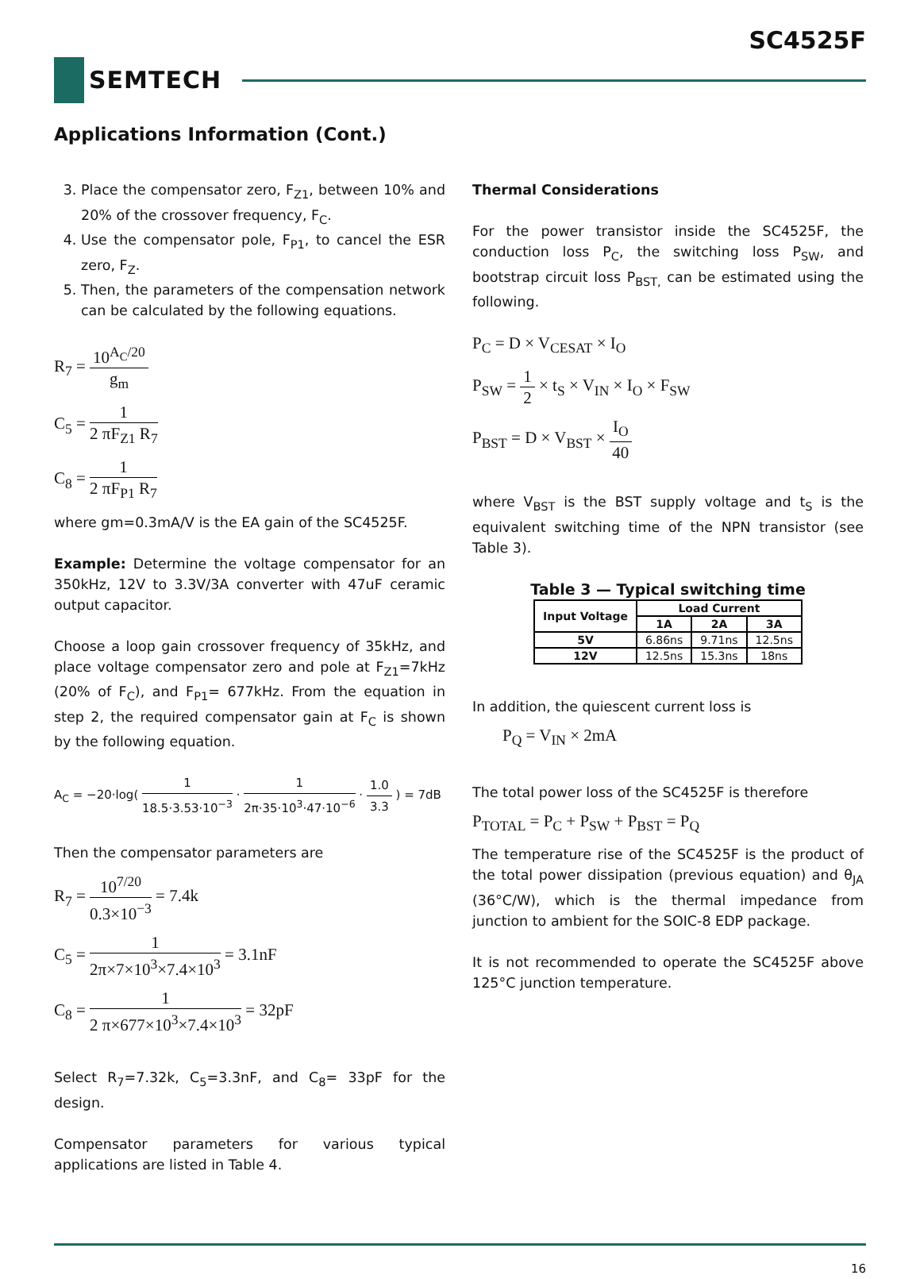SC4525F
SEMTECH
Applications Information (Cont.)
3. Place the compensator zero, F<sub>Z1</sub>, between 10% and 20% of the crossover frequency, F<sub>C</sub>.
4. Use the compensator pole, F<sub>P1</sub>, to cancel the ESR zero, F<sub>Z</sub>.
5. Then, the parameters of the compensation network can be calculated by the following equations.
R<sub>7</sub> = 10<sup>A<sub>C</sub>/20</sup> g<sub>m</sub>
C<sub>5</sub> = 1 2 πF<sub>Z1</sub> R<sub>7</sub>
C<sub>8</sub> = 1 2 πF<sub>P1</sub> R<sub>7</sub>
where gm=0.3mA/V is the EA gain of the SC4525F.
Example: Determine the voltage compensator for an 350kHz, 12V to 3.3V/3A converter with 47uF ceramic output capacitor.
Choose a loop gain crossover frequency of 35kHz, and place voltage compensator zero and pole at F<sub>Z1</sub>=7kHz (20% of F<sub>C</sub>), and F<sub>P1</sub>= 677kHz. From the equation in step 2, the required compensator gain at F<sub>C</sub> is shown by the following equation.
A<sub>C</sub> = −20·log( 1 18.5·3.53·10<sup>−3</sup> · 1 2π·35·10<sup>3</sup>·47·10<sup>−6</sup> · 1.0 3.3 ) = 7dB
Then the compensator parameters are
R<sub>7</sub> = 10<sup>7/20</sup> 0.3×10<sup>−3</sup> = 7.4k
C<sub>5</sub> = 1 2π×7×10<sup>3</sup>×7.4×10<sup>3</sup> = 3.1nF
C<sub>8</sub> = 1 2 π×677×10<sup>3</sup>×7.4×10<sup>3</sup> = 32pF
Select R<sub>7</sub>=7.32k, C<sub>5</sub>=3.3nF, and C<sub>8</sub>= 33pF for the design.
Compensator parameters for various typical applications are listed in Table 4.
Thermal Considerations
For the power transistor inside the SC4525F, the conduction loss P<sub>C</sub>, the switching loss P<sub>SW</sub>, and bootstrap circuit loss P<sub>BST,</sub> can be estimated using the following.
P<sub>C</sub> = D × V<sub>CESAT</sub> × I<sub>O</sub>
P<sub>SW</sub> = 1 2 × t<sub>S</sub> × V<sub>IN</sub> × I<sub>O</sub> × F<sub>SW</sub>
P<sub>BST</sub> = D × V<sub>BST</sub> × I<sub>O</sub> 40
where V<sub>BST</sub> is the BST supply voltage and t<sub>S</sub> is the equivalent switching time of the NPN transistor (see Table 3).
Table 3 — Typical switching time
| Input Voltage | Load Current | | |
| --- | --- | --- | --- |
| | 1A | 2A | 3A |
| 5V | 6.86ns | 9.71ns | 12.5ns |
| 12V | 12.5ns | 15.3ns | 18ns |
In addition, the quiescent current loss is
P<sub>Q</sub> = V<sub>IN</sub> × 2mA
The total power loss of the SC4525F is therefore
P<sub>TOTAL</sub> = P<sub>C</sub> + P<sub>SW</sub> + P<sub>BST</sub> = P<sub>Q</sub>
The temperature rise of the SC4525F is the product of the total power dissipation (previous equation) and θ<sub>JA</sub> (36°C/W), which is the thermal impedance from junction to ambient for the SOIC-8 EDP package.
It is not recommended to operate the SC4525F above 125°C junction temperature.
16